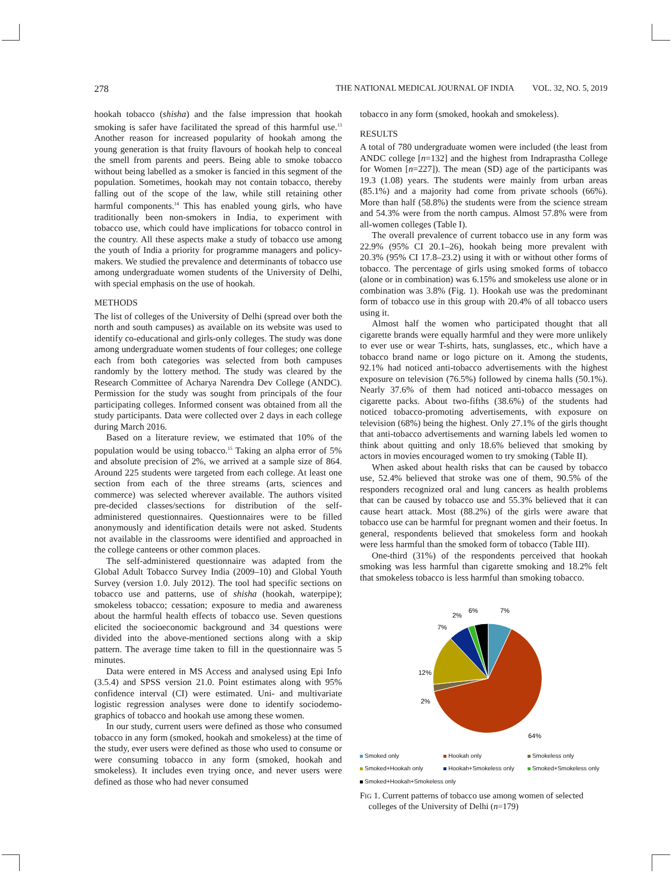278 THE NATIONAL MEDICAL JOURNAL OF INDIA VOL. 32, NO. 5, 2019
hookah tobacco (shisha) and the false impression that hookah smoking is safer have facilitated the spread of this harmful use.<sup>13</sup> Another reason for increased popularity of hookah among the young generation is that fruity flavours of hookah help to conceal the smell from parents and peers. Being able to smoke tobacco without being labelled as a smoker is fancied in this segment of the population. Sometimes, hookah may not contain tobacco, thereby falling out of the scope of the law, while still retaining other harmful components.<sup>14</sup> This has enabled young girls, who have traditionally been non-smokers in India, to experiment with tobacco use, which could have implications for tobacco control in the country. All these aspects make a study of tobacco use among the youth of India a priority for programme managers and policy-makers. We studied the prevalence and determinants of tobacco use among undergraduate women students of the University of Delhi, with special emphasis on the use of hookah.
METHODS
The list of colleges of the University of Delhi (spread over both the north and south campuses) as available on its website was used to identify co-educational and girls-only colleges. The study was done among undergraduate women students of four colleges; one college each from both categories was selected from both campuses randomly by the lottery method. The study was cleared by the Research Committee of Acharya Narendra Dev College (ANDC). Permission for the study was sought from principals of the four participating colleges. Informed consent was obtained from all the study participants. Data were collected over 2 days in each college during March 2016.
Based on a literature review, we estimated that 10% of the population would be using tobacco.<sup>15</sup> Taking an alpha error of 5% and absolute precision of 2%, we arrived at a sample size of 864. Around 225 students were targeted from each college. At least one section from each of the three streams (arts, sciences and commerce) was selected wherever available. The authors visited pre-decided classes/sections for distribution of the self-administered questionnaires. Questionnaires were to be filled anonymously and identification details were not asked. Students not available in the classrooms were identified and approached in the college canteens or other common places.
The self-administered questionnaire was adapted from the Global Adult Tobacco Survey India (2009–10) and Global Youth Survey (version 1.0. July 2012). The tool had specific sections on tobacco use and patterns, use of shisha (hookah, waterpipe); smokeless tobacco; cessation; exposure to media and awareness about the harmful health effects of tobacco use. Seven questions elicited the socioeconomic background and 34 questions were divided into the above-mentioned sections along with a skip pattern. The average time taken to fill in the questionnaire was 5 minutes.
Data were entered in MS Access and analysed using Epi Info (3.5.4) and SPSS version 21.0. Point estimates along with 95% confidence interval (CI) were estimated. Uni- and multivariate logistic regression analyses were done to identify sociodemo-graphics of tobacco and hookah use among these women.
In our study, current users were defined as those who consumed tobacco in any form (smoked, hookah and smokeless) at the time of the study, ever users were defined as those who used to consume or were consuming tobacco in any form (smoked, hookah and smokeless). It includes even trying once, and never users were defined as those who had never consumed
tobacco in any form (smoked, hookah and smokeless).
RESULTS
A total of 780 undergraduate women were included (the least from ANDC college [n=132] and the highest from Indraprastha College for Women [n=227]). The mean (SD) age of the participants was 19.3 (1.08) years. The students were mainly from urban areas (85.1%) and a majority had come from private schools (66%). More than half (58.8%) the students were from the science stream and 54.3% were from the north campus. Almost 57.8% were from all-women colleges (Table I).
The overall prevalence of current tobacco use in any form was 22.9% (95% CI 20.1–26), hookah being more prevalent with 20.3% (95% CI 17.8–23.2) using it with or without other forms of tobacco. The percentage of girls using smoked forms of tobacco (alone or in combination) was 6.15% and smokeless use alone or in combination was 3.8% (Fig. 1). Hookah use was the predominant form of tobacco use in this group with 20.4% of all tobacco users using it.
Almost half the women who participated thought that all cigarette brands were equally harmful and they were more unlikely to ever use or wear T-shirts, hats, sunglasses, etc., which have a tobacco brand name or logo picture on it. Among the students, 92.1% had noticed anti-tobacco advertisements with the highest exposure on television (76.5%) followed by cinema halls (50.1%). Nearly 37.6% of them had noticed anti-tobacco messages on cigarette packs. About two-fifths (38.6%) of the students had noticed tobacco-promoting advertisements, with exposure on television (68%) being the highest. Only 27.1% of the girls thought that anti-tobacco advertisements and warning labels led women to think about quitting and only 18.6% believed that smoking by actors in movies encouraged women to try smoking (Table II).
When asked about health risks that can be caused by tobacco use, 52.4% believed that stroke was one of them, 90.5% of the responders recognized oral and lung cancers as health problems that can be caused by tobacco use and 55.3% believed that it can cause heart attack. Most (88.2%) of the girls were aware that tobacco use can be harmful for pregnant women and their foetus. In general, respondents believed that smokeless form and hookah were less harmful than the smoked form of tobacco (Table III).
One-third (31%) of the respondents perceived that hookah smoking was less harmful than cigarette smoking and 18.2% felt that smokeless tobacco is less harmful than smoking tobacco.
7%
6%
2%
7%
12%
2%
64%
Smoked only Hookah only Smokeless only Smoked+Hookah only Hookah+Smokeless only Smoked+Smokeless only Smoked+Hookah+Smokeless only
FIG 1. Current patterns of tobacco use among women of selected
colleges of the University of Delhi (n=179)